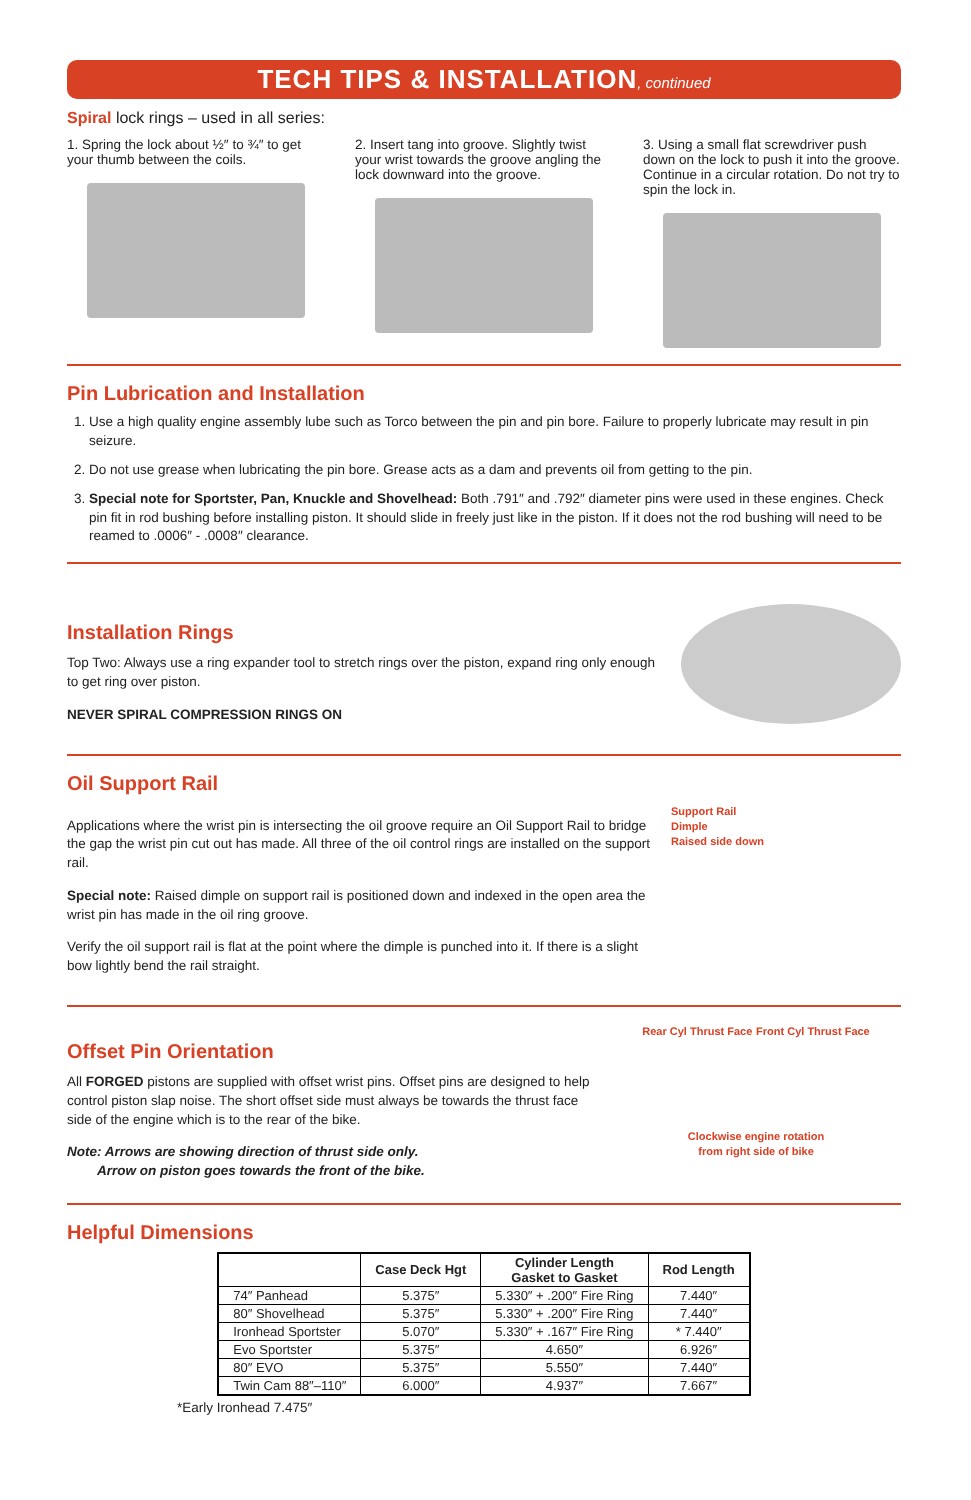TECH TIPS & INSTALLATION, continued
Spiral lock rings – used in all series:
1. Spring the lock about ½″ to ¾″ to get your thumb between the coils.
2. Insert tang into groove. Slightly twist your wrist towards the groove angling the lock downward into the groove.
3. Using a small flat screwdriver push down on the lock to push it into the groove. Continue in a circular rotation. Do not try to spin the lock in.
Pin Lubrication and Installation
1. Use a high quality engine assembly lube such as Torco between the pin and pin bore. Failure to properly lubricate may result in pin seizure.
2. Do not use grease when lubricating the pin bore. Grease acts as a dam and prevents oil from getting to the pin.
3. Special note for Sportster, Pan, Knuckle and Shovelhead: Both .791″ and .792″ diameter pins were used in these engines. Check pin fit in rod bushing before installing piston. It should slide in freely just like in the piston. If it does not the rod bushing will need to be reamed to .0006″ - .0008″ clearance.
Installation Rings
Top Two: Always use a ring expander tool to stretch rings over the piston, expand ring only enough to get ring over piston.
NEVER SPIRAL COMPRESSION RINGS ON
Oil Support Rail
Applications where the wrist pin is intersecting the oil groove require an Oil Support Rail to bridge the gap the wrist pin cut out has made. All three of the oil control rings are installed on the support rail.
Special note: Raised dimple on support rail is positioned down and indexed in the open area the wrist pin has made in the oil ring groove.
Verify the oil support rail is flat at the point where the dimple is punched into it. If there is a slight bow lightly bend the rail straight.
Support Rail
Dimple
Raised side down
Offset Pin Orientation
All FORGED pistons are supplied with offset wrist pins. Offset pins are designed to help control piston slap noise. The short offset side must always be towards the thrust face side of the engine which is to the rear of the bike.
Note: Arrows are showing direction of thrust side only.
Arrow on piston goes towards the front of the bike.
Rear Cyl Thrust Face Front Cyl Thrust Face
Clockwise engine rotation
from right side of bike
Helpful Dimensions
| | Case Deck Hgt | Cylinder Length Gasket to Gasket | Rod Length |
| --- | --- | --- | --- |
| 74″ Panhead | 5.375″ | 5.330″ + .200″ Fire Ring | 7.440″ |
| 80″ Shovelhead | 5.375″ | 5.330″ + .200″ Fire Ring | 7.440″ |
| Ironhead Sportster | 5.070″ | 5.330″ + .167″ Fire Ring | * 7.440″ |
| Evo Sportster | 5.375″ | 4.650″ | 6.926″ |
| 80″ EVO | 5.375″ | 5.550″ | 7.440″ |
| Twin Cam 88″–110″ | 6.000″ | 4.937″ | 7.667″ |
*Early Ironhead 7.475″